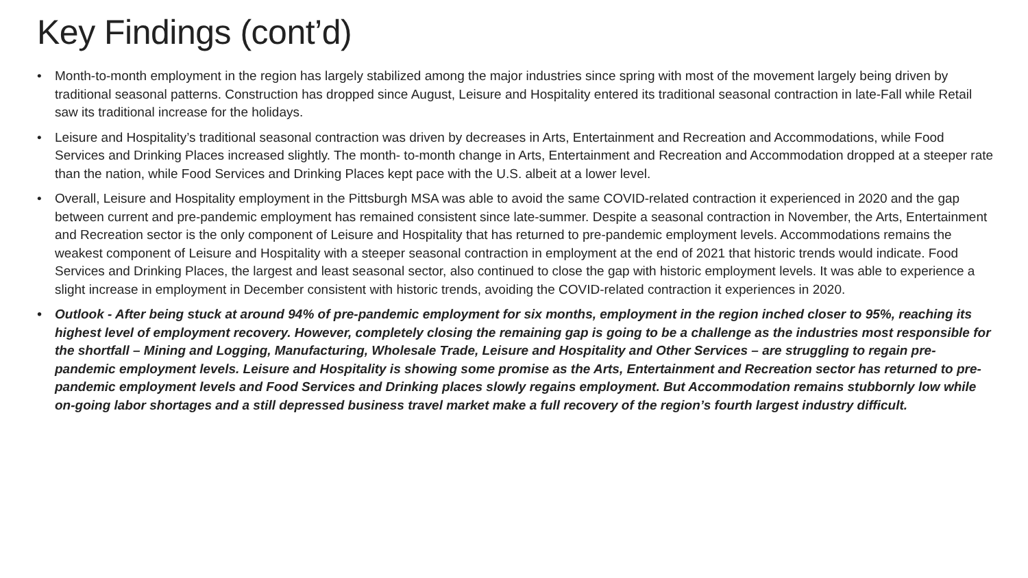Key Findings (cont’d)
• Month-to-month employment in the region has largely stabilized among the major industries since spring with most of the movement largely being driven by traditional seasonal patterns. Construction has dropped since August, Leisure and Hospitality entered its traditional seasonal contraction in late-Fall while Retail saw its traditional increase for the holidays.
• Leisure and Hospitality’s traditional seasonal contraction was driven by decreases in Arts, Entertainment and Recreation and Accommodations, while Food Services and Drinking Places increased slightly. The month- to-month change in Arts, Entertainment and Recreation and Accommodation dropped at a steeper rate than the nation, while Food Services and Drinking Places kept pace with the U.S. albeit at a lower level.
• Overall, Leisure and Hospitality employment in the Pittsburgh MSA was able to avoid the same COVID-related contraction it experienced in 2020 and the gap between current and pre-pandemic employment has remained consistent since late-summer. Despite a seasonal contraction in November, the Arts, Entertainment and Recreation sector is the only component of Leisure and Hospitality that has returned to pre-pandemic employment levels. Accommodations remains the weakest component of Leisure and Hospitality with a steeper seasonal contraction in employment at the end of 2021 that historic trends would indicate. Food Services and Drinking Places, the largest and least seasonal sector, also continued to close the gap with historic employment levels. It was able to experience a slight increase in employment in December consistent with historic trends, avoiding the COVID-related contraction it experiences in 2020.
• Outlook - After being stuck at around 94% of pre-pandemic employment for six months, employment in the region inched closer to 95%, reaching its highest level of employment recovery. However, completely closing the remaining gap is going to be a challenge as the industries most responsible for the shortfall – Mining and Logging, Manufacturing, Wholesale Trade, Leisure and Hospitality and Other Services – are struggling to regain pre-pandemic employment levels. Leisure and Hospitality is showing some promise as the Arts, Entertainment and Recreation sector has returned to pre-pandemic employment levels and Food Services and Drinking places slowly regains employment. But Accommodation remains stubbornly low while on-going labor shortages and a still depressed business travel market make a full recovery of the region’s fourth largest industry difficult.